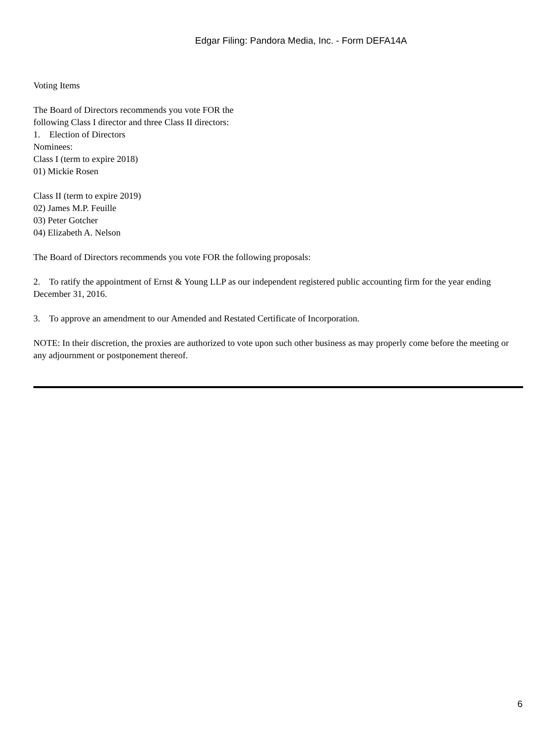Edgar Filing: Pandora Media, Inc. - Form DEFA14A
Voting Items
The Board of Directors recommends you vote FOR the
following Class I director and three Class II directors:
1. Election of Directors
Nominees:
Class I (term to expire 2018)
01) Mickie Rosen
Class II (term to expire 2019)
02) James M.P. Feuille
03) Peter Gotcher
04) Elizabeth A. Nelson
The Board of Directors recommends you vote FOR the following proposals:
2. To ratify the appointment of Ernst & Young LLP as our independent registered public accounting firm for the year ending December 31, 2016.
3. To approve an amendment to our Amended and Restated Certificate of Incorporation.
NOTE: In their discretion, the proxies are authorized to vote upon such other business as may properly come before the meeting or any adjournment or postponement thereof.
6